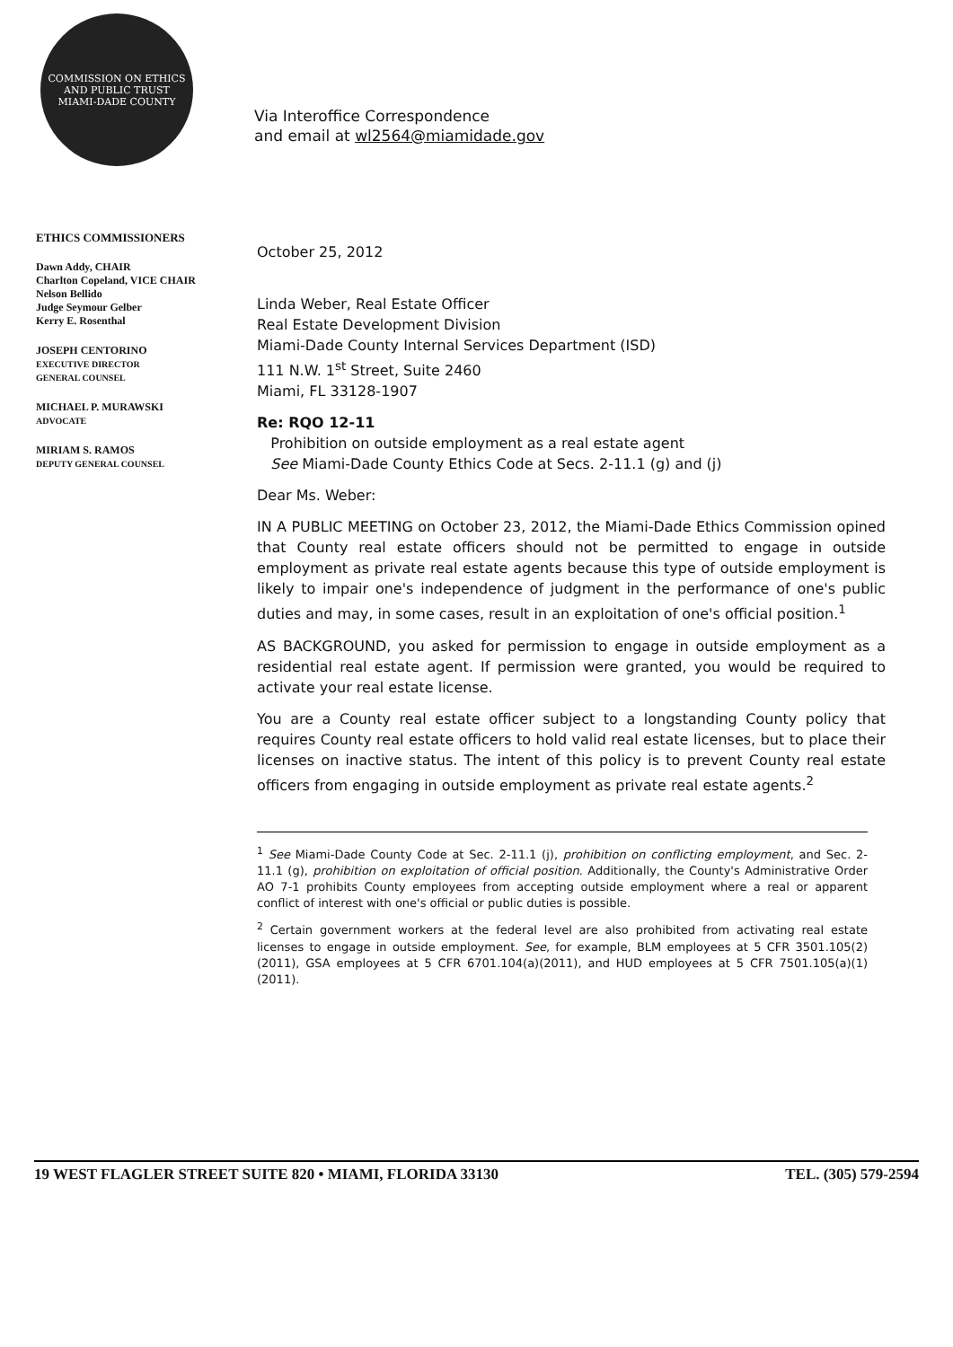COMMISSION ON ETHICS AND PUBLIC TRUST
MIAMI-DADE COUNTY
Via Interoffice Correspondence
and email at wl2564@miamidade.gov
ETHICS COMMISSIONERS
Dawn Addy, CHAIR
Charlton Copeland, VICE CHAIR
Nelson Bellido
Judge Seymour Gelber
Kerry E. Rosenthal
JOSEPH CENTORINO
EXECUTIVE DIRECTOR
GENERAL COUNSEL
MICHAEL P. MURAWSKI
ADVOCATE
MIRIAM S. RAMOS
DEPUTY GENERAL COUNSEL
October 25, 2012
Linda Weber, Real Estate Officer
Real Estate Development Division
Miami-Dade County Internal Services Department (ISD)
111 N.W. 1<sup>st</sup> Street, Suite 2460
Miami, FL 33128-1907
Re: RQO 12-11
Prohibition on outside employment as a real estate agent
See Miami-Dade County Ethics Code at Secs. 2-11.1 (g) and (j)
Dear Ms. Weber:
IN A PUBLIC MEETING on October 23, 2012, the Miami-Dade Ethics Commission opined that County real estate officers should not be permitted to engage in outside employment as private real estate agents because this type of outside employment is likely to impair one's independence of judgment in the performance of one's public duties and may, in some cases, result in an exploitation of one's official position.<sup>1</sup>
AS BACKGROUND, you asked for permission to engage in outside employment as a residential real estate agent. If permission were granted, you would be required to activate your real estate license.
You are a County real estate officer subject to a longstanding County policy that requires County real estate officers to hold valid real estate licenses, but to place their licenses on inactive status. The intent of this policy is to prevent County real estate officers from engaging in outside employment as private real estate agents.<sup>2</sup>
<sup>1</sup> See Miami-Dade County Code at Sec. 2-11.1 (j), prohibition on conflicting employment, and Sec. 2-11.1 (g), prohibition on exploitation of official position. Additionally, the County's Administrative Order AO 7-1 prohibits County employees from accepting outside employment where a real or apparent conflict of interest with one's official or public duties is possible.
<sup>2</sup> Certain government workers at the federal level are also prohibited from activating real estate licenses to engage in outside employment. See, for example, BLM employees at 5 CFR 3501.105(2)(2011), GSA employees at 5 CFR 6701.104(a)(2011), and HUD employees at 5 CFR 7501.105(a)(1)(2011).
19 WEST FLAGLER STREET SUITE 820 • MIAMI, FLORIDA 33130 TEL. (305) 579-2594